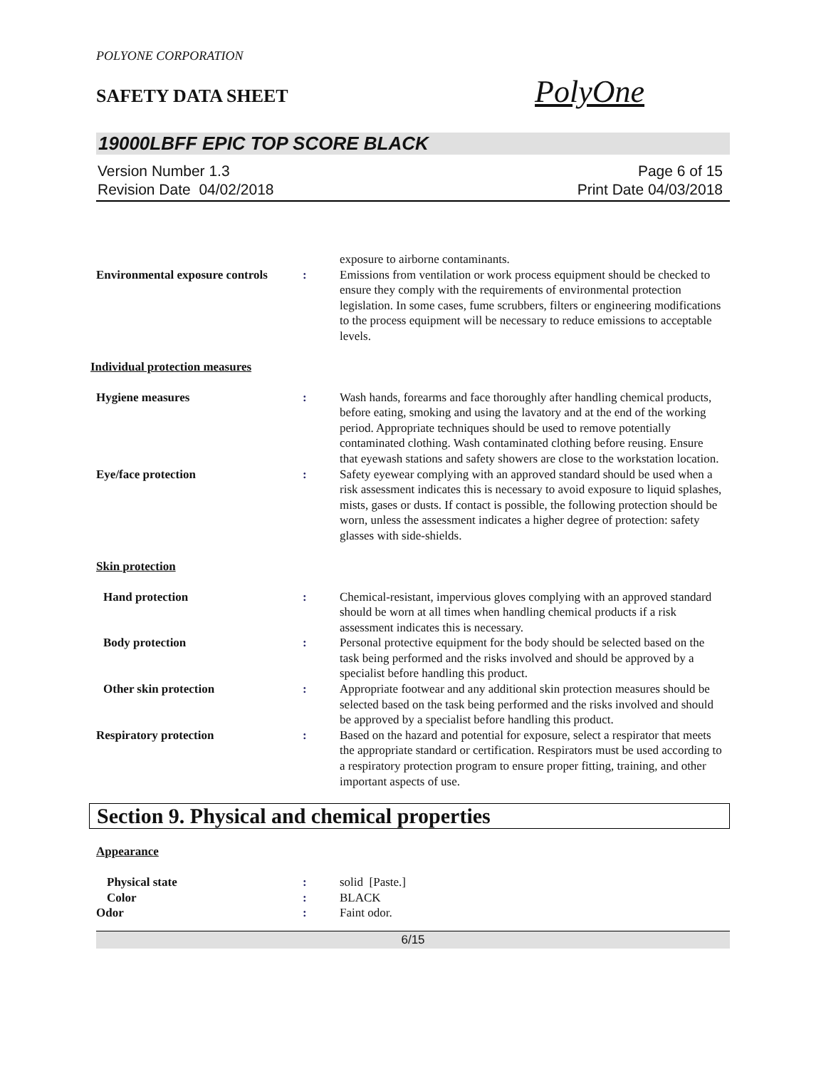POLYONE CORPORATION
SAFETY DATA SHEET
PolyOne
19000LBFF EPIC TOP SCORE BLACK
Version Number 1.3
Revision Date 04/02/2018
Page 6 of 15
Print Date 04/03/2018
exposure to airborne contaminants.
Environmental exposure controls
: Emissions from ventilation or work process equipment should be checked to ensure they comply with the requirements of environmental protection legislation. In some cases, fume scrubbers, filters or engineering modifications to the process equipment will be necessary to reduce emissions to acceptable levels.
Individual protection measures
Hygiene measures : Wash hands, forearms and face thoroughly after handling chemical products, before eating, smoking and using the lavatory and at the end of the working period. Appropriate techniques should be used to remove potentially contaminated clothing. Wash contaminated clothing before reusing. Ensure that eyewash stations and safety showers are close to the workstation location.
Eye/face protection : Safety eyewear complying with an approved standard should be used when a risk assessment indicates this is necessary to avoid exposure to liquid splashes, mists, gases or dusts. If contact is possible, the following protection should be worn, unless the assessment indicates a higher degree of protection: safety glasses with side-shields.
Skin protection
Hand protection : Chemical-resistant, impervious gloves complying with an approved standard should be worn at all times when handling chemical products if a risk assessment indicates this is necessary.
Body protection : Personal protective equipment for the body should be selected based on the task being performed and the risks involved and should be approved by a specialist before handling this product.
Other skin protection : Appropriate footwear and any additional skin protection measures should be selected based on the task being performed and the risks involved and should be approved by a specialist before handling this product.
Respiratory protection : Based on the hazard and potential for exposure, select a respirator that meets the appropriate standard or certification. Respirators must be used according to a respiratory protection program to ensure proper fitting, training, and other important aspects of use.
Section 9. Physical and chemical properties
Appearance
Physical state : solid [Paste.]
Color : BLACK
Odor : Faint odor.
6/15